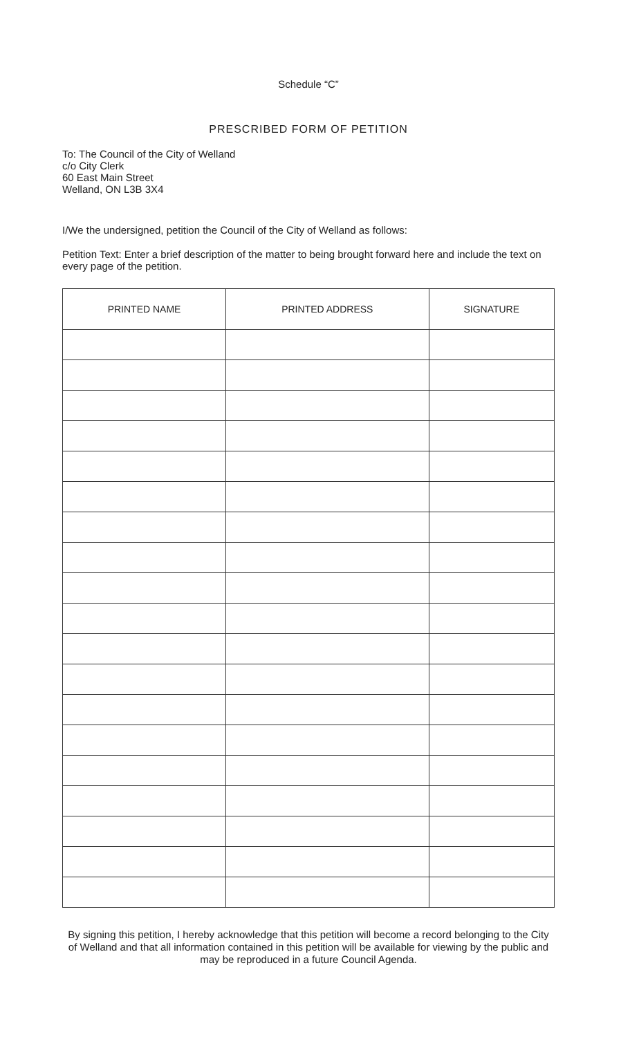Schedule “C”
PRESCRIBED FORM OF PETITION
To: The Council of the City of Welland
c/o City Clerk
60 East Main Street
Welland, ON L3B 3X4
I/We the undersigned, petition the Council of the City of Welland as follows:
Petition Text: Enter a brief description of the matter to being brought forward here and include the text on every page of the petition.
| PRINTED NAME | PRINTED ADDRESS | SIGNATURE |
| --- | --- | --- |
By signing this petition, I hereby acknowledge that this petition will become a record belonging to the City of Welland and that all information contained in this petition will be available for viewing by the public and may be reproduced in a future Council Agenda.